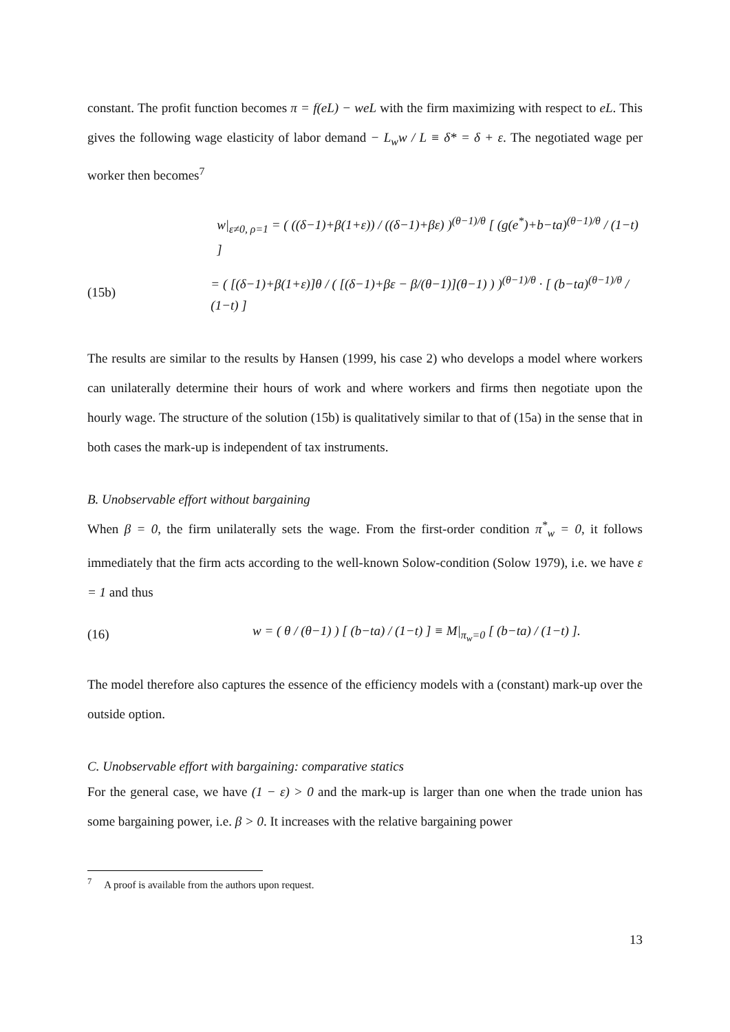constant. The profit function becomes π = f(eL) − weL with the firm maximizing with respect to eL. This gives the following wage elasticity of labor demand − L<sub>w</sub>w / L ≡ δ* = δ + ε. The negotiated wage per worker then becomes<sup>7</sup>
w|<sub>ε≠0, ρ=1</sub> = ( ((δ−1)+β(1+ε)) / ((δ−1)+βε) )<sup>(θ−1)/θ</sup> [ (g(e<sup>*</sup>)+b−ta)<sup>(θ−1)/θ</sup> / (1−t) ]
(15b) = ( [(δ−1)+β(1+ε)]θ / ( [(δ−1)+βε − β/(θ−1)](θ−1) ) )<sup>(θ−1)/θ</sup> · [ (b−ta)<sup>(θ−1)/θ</sup> / (1−t) ]
The results are similar to the results by Hansen (1999, his case 2) who develops a model where workers can unilaterally determine their hours of work and where workers and firms then negotiate upon the hourly wage. The structure of the solution (15b) is qualitatively similar to that of (15a) in the sense that in both cases the mark-up is independent of tax instruments.
B. Unobservable effort without bargaining
When β = 0, the firm unilaterally sets the wage. From the first-order condition π<sup>*</sup><sub>w</sub> = 0, it follows immediately that the firm acts according to the well-known Solow-condition (Solow 1979), i.e. we have ε = 1 and thus
(16) w = ( θ / (θ−1) ) [ (b−ta) / (1−t) ] ≡ M|<sub>π<sub>w</sub>=0</sub> [ (b−ta) / (1−t) ].
The model therefore also captures the essence of the efficiency models with a (constant) mark-up over the outside option.
C. Unobservable effort with bargaining: comparative statics
For the general case, we have (1 − ε) > 0 and the mark-up is larger than one when the trade union has some bargaining power, i.e. β > 0. It increases with the relative bargaining power
<sup>7</sup> A proof is available from the authors upon request.
13